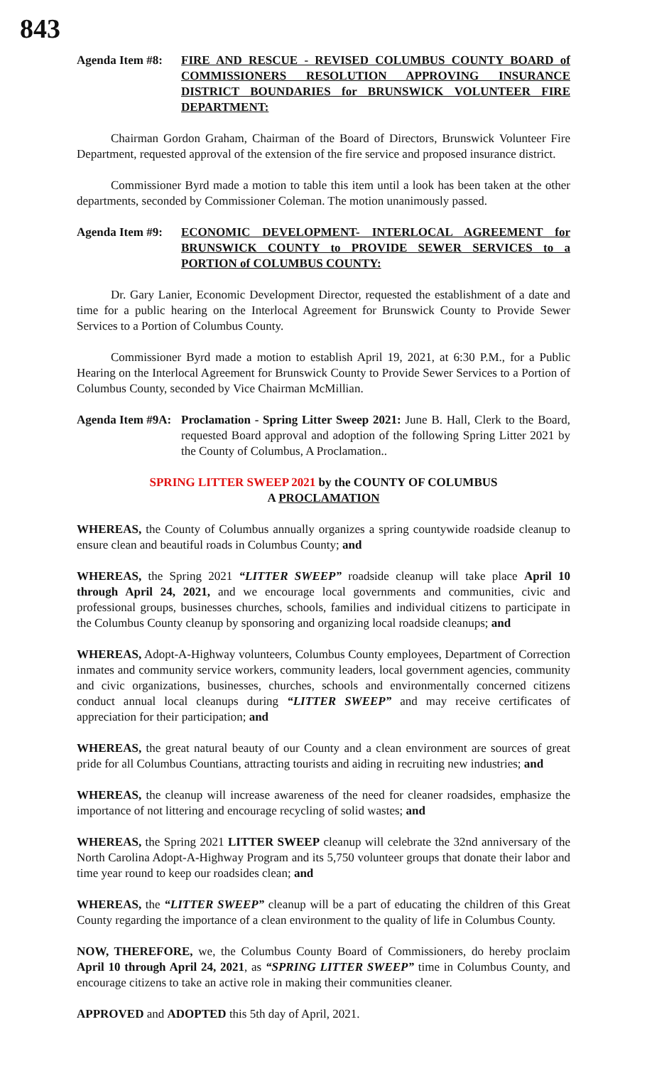843
Agenda Item #8:
FIRE AND RESCUE - REVISED COLUMBUS COUNTY BOARD of COMMISSIONERS RESOLUTION APPROVING INSURANCE DISTRICT BOUNDARIES for BRUNSWICK VOLUNTEER FIRE DEPARTMENT:
Chairman Gordon Graham, Chairman of the Board of Directors, Brunswick Volunteer Fire Department, requested approval of the extension of the fire service and proposed insurance district.
Commissioner Byrd made a motion to table this item until a look has been taken at the other departments, seconded by Commissioner Coleman. The motion unanimously passed.
Agenda Item #9:
ECONOMIC DEVELOPMENT- INTERLOCAL AGREEMENT for BRUNSWICK COUNTY to PROVIDE SEWER SERVICES to a PORTION of COLUMBUS COUNTY:
Dr. Gary Lanier, Economic Development Director, requested the establishment of a date and time for a public hearing on the Interlocal Agreement for Brunswick County to Provide Sewer Services to a Portion of Columbus County.
Commissioner Byrd made a motion to establish April 19, 2021, at 6:30 P.M., for a Public Hearing on the Interlocal Agreement for Brunswick County to Provide Sewer Services to a Portion of Columbus County, seconded by Vice Chairman McMillian.
Agenda Item #9A:
Proclamation - Spring Litter Sweep 2021: June B. Hall, Clerk to the Board, requested Board approval and adoption of the following Spring Litter 2021 by the County of Columbus, A Proclamation..
SPRING LITTER SWEEP 2021 by the COUNTY OF COLUMBUS
A PROCLAMATION
WHEREAS, the County of Columbus annually organizes a spring countywide roadside cleanup to ensure clean and beautiful roads in Columbus County; and
WHEREAS, the Spring 2021 “LITTER SWEEP” roadside cleanup will take place April 10 through April 24, 2021, and we encourage local governments and communities, civic and professional groups, businesses churches, schools, families and individual citizens to participate in the Columbus County cleanup by sponsoring and organizing local roadside cleanups; and
WHEREAS, Adopt-A-Highway volunteers, Columbus County employees, Department of Correction inmates and community service workers, community leaders, local government agencies, community and civic organizations, businesses, churches, schools and environmentally concerned citizens conduct annual local cleanups during “LITTER SWEEP” and may receive certificates of appreciation for their participation; and
WHEREAS, the great natural beauty of our County and a clean environment are sources of great pride for all Columbus Countians, attracting tourists and aiding in recruiting new industries; and
WHEREAS, the cleanup will increase awareness of the need for cleaner roadsides, emphasize the importance of not littering and encourage recycling of solid wastes; and
WHEREAS, the Spring 2021 LITTER SWEEP cleanup will celebrate the 32nd anniversary of the North Carolina Adopt-A-Highway Program and its 5,750 volunteer groups that donate their labor and time year round to keep our roadsides clean; and
WHEREAS, the “LITTER SWEEP” cleanup will be a part of educating the children of this Great County regarding the importance of a clean environment to the quality of life in Columbus County.
NOW, THEREFORE, we, the Columbus County Board of Commissioners, do hereby proclaim April 10 through April 24, 2021, as “SPRING LITTER SWEEP” time in Columbus County, and encourage citizens to take an active role in making their communities cleaner.
APPROVED and ADOPTED this 5th day of April, 2021.